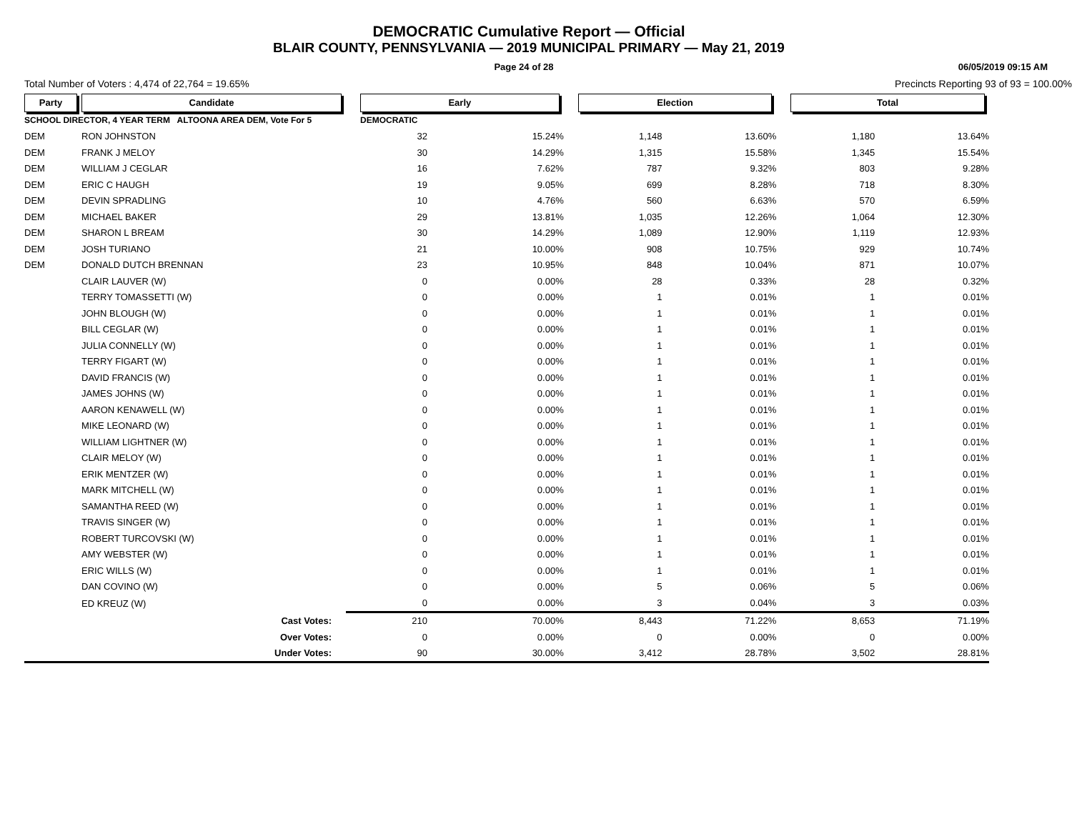DEMOCRATIC Cumulative Report — Official
BLAIR COUNTY, PENNSYLVANIA — 2019 MUNICIPAL PRIMARY — May 21, 2019
Page 24 of 28 06/05/2019 09:15 AM
Total Number of Voters : 4,474 of 22,764 = 19.65% Precincts Reporting 93 of 93 = 100.00%
| Party | Candidate | | Early | | | Election | | | Total | | |
| --- | --- | --- | --- | --- | --- | --- | --- | --- | --- | --- | --- |
| SCHOOL DIRECTOR, 4 YEAR TERM ALTOONA AREA DEM, Vote For 5 | | | DEMOCRATIC | | | | | | | | |
| DEM | RON JOHNSTON | | 32 | 15.24% | | 1,148 | 13.60% | | 1,180 | 13.64% | |
| DEM | FRANK J MELOY | | 30 | 14.29% | | 1,315 | 15.58% | | 1,345 | 15.54% | |
| DEM | WILLIAM J CEGLAR | | 16 | 7.62% | | 787 | 9.32% | | 803 | 9.28% | |
| DEM | ERIC C HAUGH | | 19 | 9.05% | | 699 | 8.28% | | 718 | 8.30% | |
| DEM | DEVIN SPRADLING | | 10 | 4.76% | | 560 | 6.63% | | 570 | 6.59% | |
| DEM | MICHAEL BAKER | | 29 | 13.81% | | 1,035 | 12.26% | | 1,064 | 12.30% | |
| DEM | SHARON L BREAM | | 30 | 14.29% | | 1,089 | 12.90% | | 1,119 | 12.93% | |
| DEM | JOSH TURIANO | | 21 | 10.00% | | 908 | 10.75% | | 929 | 10.74% | |
| DEM | DONALD DUTCH BRENNAN | | 23 | 10.95% | | 848 | 10.04% | | 871 | 10.07% | |
| | CLAIR LAUVER (W) | | 0 | 0.00% | | 28 | 0.33% | | 28 | 0.32% | |
| | TERRY TOMASSETTI (W) | | 0 | 0.00% | | 1 | 0.01% | | 1 | 0.01% | |
| | JOHN BLOUGH (W) | | 0 | 0.00% | | 1 | 0.01% | | 1 | 0.01% | |
| | BILL CEGLAR (W) | | 0 | 0.00% | | 1 | 0.01% | | 1 | 0.01% | |
| | JULIA CONNELLY (W) | | 0 | 0.00% | | 1 | 0.01% | | 1 | 0.01% | |
| | TERRY FIGART (W) | | 0 | 0.00% | | 1 | 0.01% | | 1 | 0.01% | |
| | DAVID FRANCIS (W) | | 0 | 0.00% | | 1 | 0.01% | | 1 | 0.01% | |
| | JAMES JOHNS (W) | | 0 | 0.00% | | 1 | 0.01% | | 1 | 0.01% | |
| | AARON KENAWELL (W) | | 0 | 0.00% | | 1 | 0.01% | | 1 | 0.01% | |
| | MIKE LEONARD (W) | | 0 | 0.00% | | 1 | 0.01% | | 1 | 0.01% | |
| | WILLIAM LIGHTNER (W) | | 0 | 0.00% | | 1 | 0.01% | | 1 | 0.01% | |
| | CLAIR MELOY (W) | | 0 | 0.00% | | 1 | 0.01% | | 1 | 0.01% | |
| | ERIK MENTZER (W) | | 0 | 0.00% | | 1 | 0.01% | | 1 | 0.01% | |
| | MARK MITCHELL (W) | | 0 | 0.00% | | 1 | 0.01% | | 1 | 0.01% | |
| | SAMANTHA REED (W) | | 0 | 0.00% | | 1 | 0.01% | | 1 | 0.01% | |
| | TRAVIS SINGER (W) | | 0 | 0.00% | | 1 | 0.01% | | 1 | 0.01% | |
| | ROBERT TURCOVSKI (W) | | 0 | 0.00% | | 1 | 0.01% | | 1 | 0.01% | |
| | AMY WEBSTER (W) | | 0 | 0.00% | | 1 | 0.01% | | 1 | 0.01% | |
| | ERIC WILLS (W) | | 0 | 0.00% | | 1 | 0.01% | | 1 | 0.01% | |
| | DAN COVINO (W) | | 0 | 0.00% | | 5 | 0.06% | | 5 | 0.06% | |
| | ED KREUZ (W) | | 0 | 0.00% | | 3 | 0.04% | | 3 | 0.03% | |
| | Cast Votes: | | 210 | 70.00% | | 8,443 | 71.22% | | 8,653 | 71.19% | |
| | Over Votes: | | 0 | 0.00% | | 0 | 0.00% | | 0 | 0.00% | |
| | Under Votes: | | 90 | 30.00% | | 3,412 | 28.78% | | 3,502 | 28.81% | |